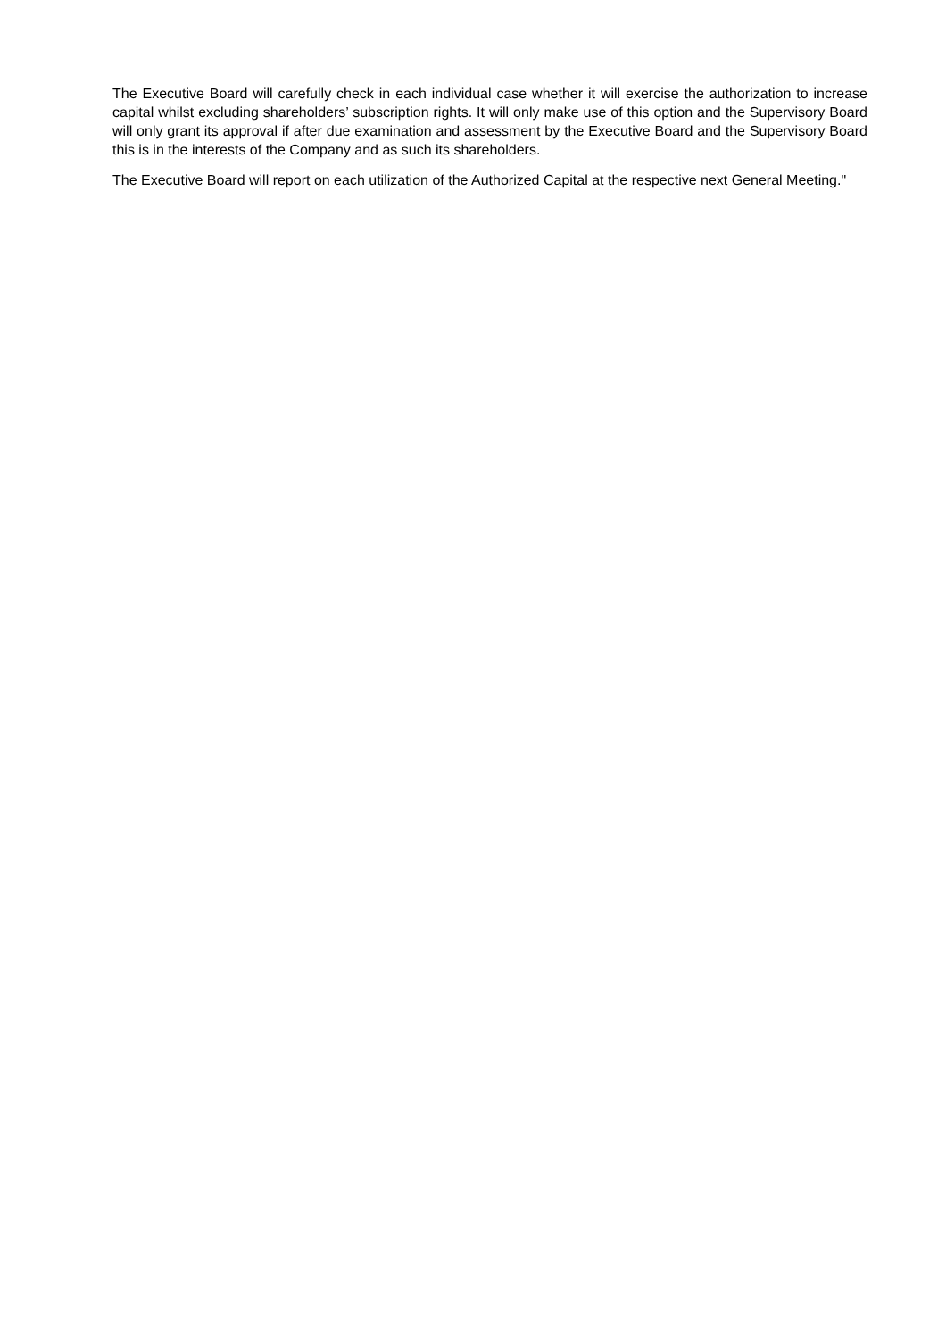The Executive Board will carefully check in each individual case whether it will exercise the authorization to increase capital whilst excluding shareholders’ subscription rights. It will only make use of this option and the Supervisory Board will only grant its approval if after due examination and assessment by the Executive Board and the Supervisory Board this is in the interests of the Company and as such its shareholders.
The Executive Board will report on each utilization of the Authorized Capital at the respective next General Meeting."